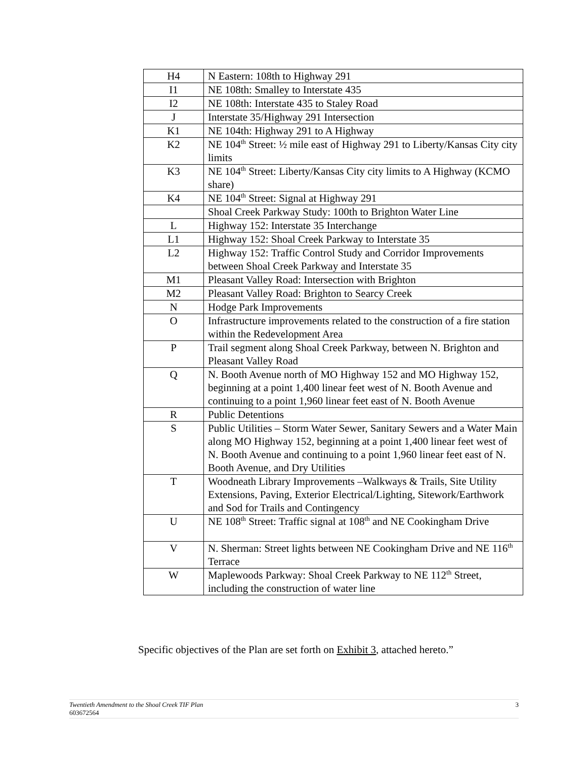| H4 | N Eastern: 108th to Highway 291 |
| I1 | NE 108th: Smalley to Interstate 435 |
| I2 | NE 108th: Interstate 435 to Staley Road |
| J | Interstate 35/Highway 291 Intersection |
| K1 | NE 104th: Highway 291 to A Highway |
| K2 | NE 104<sup>th</sup> Street: ½ mile east of Highway 291 to Liberty/Kansas City city limits |
| K3 | NE 104<sup>th</sup> Street: Liberty/Kansas City city limits to A Highway (KCMO share) |
| K4 | NE 104<sup>th</sup> Street: Signal at Highway 291 |
| | Shoal Creek Parkway Study: 100th to Brighton Water Line |
| L | Highway 152: Interstate 35 Interchange |
| L1 | Highway 152: Shoal Creek Parkway to Interstate 35 |
| L2 | Highway 152: Traffic Control Study and Corridor Improvements between Shoal Creek Parkway and Interstate 35 |
| M1 | Pleasant Valley Road: Intersection with Brighton |
| M2 | Pleasant Valley Road: Brighton to Searcy Creek |
| N | Hodge Park Improvements |
| O | Infrastructure improvements related to the construction of a fire station within the Redevelopment Area |
| P | Trail segment along Shoal Creek Parkway, between N. Brighton and Pleasant Valley Road |
| Q | N. Booth Avenue north of MO Highway 152 and MO Highway 152, beginning at a point 1,400 linear feet west of N. Booth Avenue and continuing to a point 1,960 linear feet east of N. Booth Avenue |
| R | Public Detentions |
| S | Public Utilities – Storm Water Sewer, Sanitary Sewers and a Water Main along MO Highway 152, beginning at a point 1,400 linear feet west of N. Booth Avenue and continuing to a point 1,960 linear feet east of N. Booth Avenue, and Dry Utilities |
| T | Woodneath Library Improvements –Walkways & Trails, Site Utility Extensions, Paving, Exterior Electrical/Lighting, Sitework/Earthwork and Sod for Trails and Contingency |
| U | NE 108<sup>th</sup> Street: Traffic signal at 108<sup>th</sup> and NE Cookingham Drive |
| V | N. Sherman: Street lights between NE Cookingham Drive and NE 116<sup>th</sup> Terrace |
| W | Maplewoods Parkway: Shoal Creek Parkway to NE 112<sup>th</sup> Street, including the construction of water line |
Specific objectives of the Plan are set forth on Exhibit 3, attached hereto.”
3 Twentieth Amendment to the Shoal Creek TIF Plan
603672564